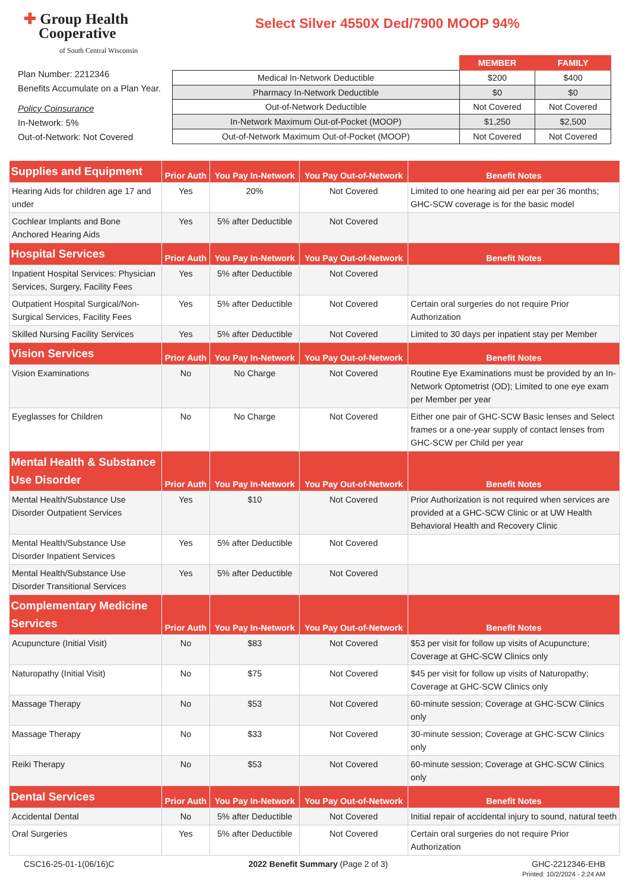✚ Group Health
Cooperative
of South Central Wisconsin
Select Silver 4550X Ded/7900 MOOP 94%
Plan Number: 2212346
Benefits Accumulate on a Plan Year.
Policy Coinsurance
In-Network: 5%
Out-of-Network: Not Covered
| | MEMBER | FAMILY |
| --- | --- | --- |
| Medical In-Network Deductible | $200 | $400 |
| Pharmacy In-Network Deductible | $0 | $0 |
| Out-of-Network Deductible | Not Covered | Not Covered |
| In-Network Maximum Out-of-Pocket (MOOP) | $1,250 | $2,500 |
| Out-of-Network Maximum Out-of-Pocket (MOOP) | Not Covered | Not Covered |
| Supplies and Equipment | Prior Auth | You Pay In-Network | You Pay Out-of-Network | Benefit Notes |
| --- | --- | --- | --- | --- |
| Hearing Aids for children age 17 and under | Yes | 20% | Not Covered | Limited to one hearing aid per ear per 36 months; GHC-SCW coverage is for the basic model |
| Cochlear Implants and Bone Anchored Hearing Aids | Yes | 5% after Deductible | Not Covered | |
| Hospital Services | Prior Auth | You Pay In-Network | You Pay Out-of-Network | Benefit Notes |
| Inpatient Hospital Services: Physician Services, Surgery, Facility Fees | Yes | 5% after Deductible | Not Covered | |
| Outpatient Hospital Surgical/Non-Surgical Services, Facility Fees | Yes | 5% after Deductible | Not Covered | Certain oral surgeries do not require Prior Authorization |
| Skilled Nursing Facility Services | Yes | 5% after Deductible | Not Covered | Limited to 30 days per inpatient stay per Member |
| Vision Services | Prior Auth | You Pay In-Network | You Pay Out-of-Network | Benefit Notes |
| Vision Examinations | No | No Charge | Not Covered | Routine Eye Examinations must be provided by an In-Network Optometrist (OD); Limited to one eye exam per Member per year |
| Eyeglasses for Children | No | No Charge | Not Covered | Either one pair of GHC-SCW Basic lenses and Select frames or a one-year supply of contact lenses from GHC-SCW per Child per year |
| Mental Health & Substance Use Disorder | Prior Auth | You Pay In-Network | You Pay Out-of-Network | Benefit Notes |
| Mental Health/Substance Use Disorder Outpatient Services | Yes | $10 | Not Covered | Prior Authorization is not required when services are provided at a GHC-SCW Clinic or at UW Health Behavioral Health and Recovery Clinic |
| Mental Health/Substance Use Disorder Inpatient Services | Yes | 5% after Deductible | Not Covered | |
| Mental Health/Substance Use Disorder Transitional Services | Yes | 5% after Deductible | Not Covered | |
| Complementary Medicine Services | Prior Auth | You Pay In-Network | You Pay Out-of-Network | Benefit Notes |
| Acupuncture (Initial Visit) | No | $83 | Not Covered | $53 per visit for follow up visits of Acupuncture; Coverage at GHC-SCW Clinics only |
| Naturopathy (Initial Visit) | No | $75 | Not Covered | $45 per visit for follow up visits of Naturopathy; Coverage at GHC-SCW Clinics only |
| Massage Therapy | No | $53 | Not Covered | 60-minute session; Coverage at GHC-SCW Clinics only |
| Massage Therapy | No | $33 | Not Covered | 30-minute session; Coverage at GHC-SCW Clinics only |
| Reiki Therapy | No | $53 | Not Covered | 60-minute session; Coverage at GHC-SCW Clinics only |
| Dental Services | Prior Auth | You Pay In-Network | You Pay Out-of-Network | Benefit Notes |
| Accidental Dental | No | 5% after Deductible | Not Covered | Initial repair of accidental injury to sound, natural teeth |
| Oral Surgeries | Yes | 5% after Deductible | Not Covered | Certain oral surgeries do not require Prior Authorization |
CSC16-25-01-1(06/16)C 2022 Benefit Summary (Page 2 of 3)
GHC-2212346-EHB
Printed: 10/2/2024 - 2:24 AM